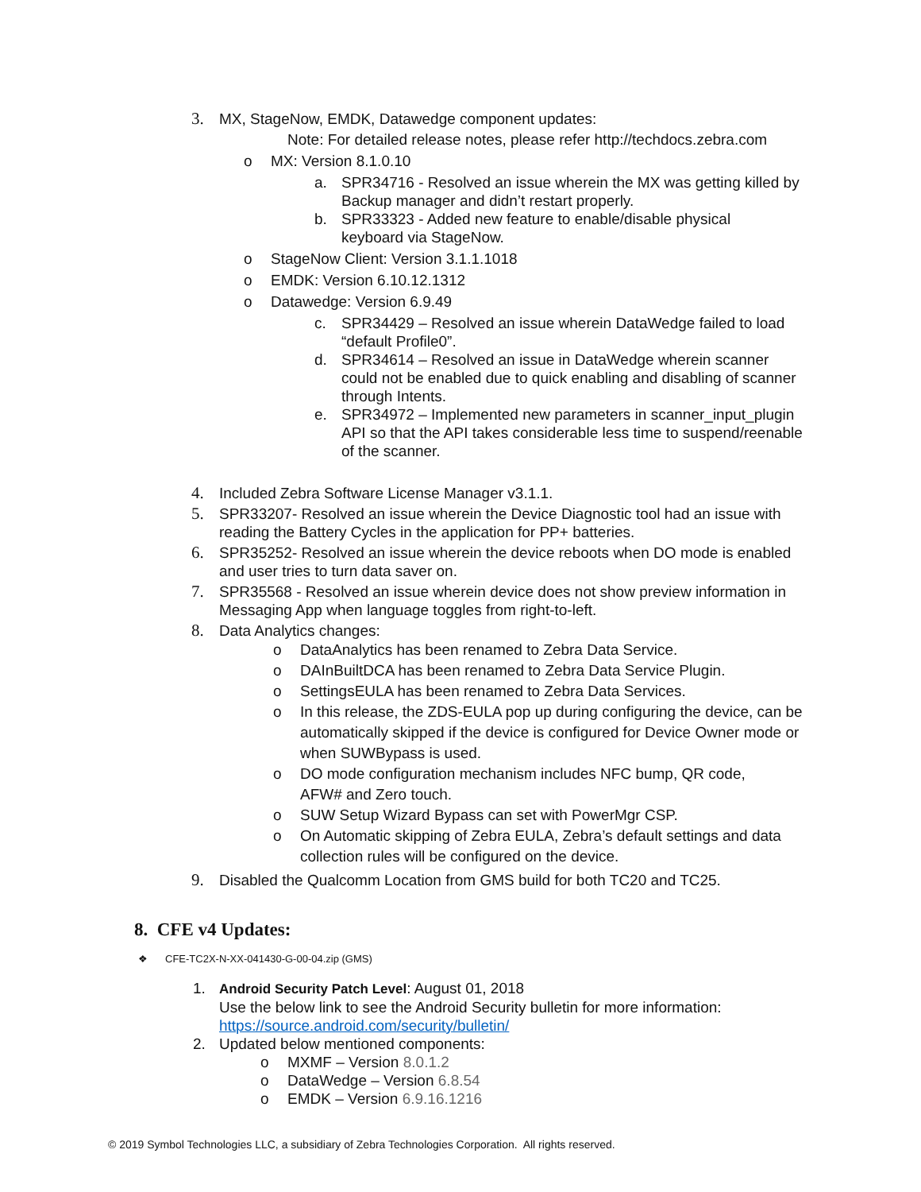3. MX, StageNow, EMDK, Datawedge component updates:
Note: For detailed release notes, please refer http://techdocs.zebra.com
o MX: Version 8.1.0.10
a. SPR34716 - Resolved an issue wherein the MX was getting killed by Backup manager and didn’t restart properly.
b. SPR33323 - Added new feature to enable/disable physical keyboard via StageNow.
o StageNow Client: Version 3.1.1.1018
o EMDK: Version 6.10.12.1312
o Datawedge: Version 6.9.49
c. SPR34429 – Resolved an issue wherein DataWedge failed to load “default Profile0”.
d. SPR34614 – Resolved an issue in DataWedge wherein scanner could not be enabled due to quick enabling and disabling of scanner through Intents.
e. SPR34972 – Implemented new parameters in scanner_input_plugin API so that the API takes considerable less time to suspend/reenable of the scanner.
4. Included Zebra Software License Manager v3.1.1.
5. SPR33207- Resolved an issue wherein the Device Diagnostic tool had an issue with reading the Battery Cycles in the application for PP+ batteries.
6. SPR35252- Resolved an issue wherein the device reboots when DO mode is enabled and user tries to turn data saver on.
7. SPR35568 - Resolved an issue wherein device does not show preview information in Messaging App when language toggles from right-to-left.
8. Data Analytics changes:
o DataAnalytics has been renamed to Zebra Data Service.
o DAInBuiltDCA has been renamed to Zebra Data Service Plugin.
o SettingsEULA has been renamed to Zebra Data Services.
o In this release, the ZDS-EULA pop up during configuring the device, can be automatically skipped if the device is configured for Device Owner mode or when SUWBypass is used.
o DO mode configuration mechanism includes NFC bump, QR code, AFW# and Zero touch.
o SUW Setup Wizard Bypass can set with PowerMgr CSP.
o On Automatic skipping of Zebra EULA, Zebra’s default settings and data collection rules will be configured on the device.
9. Disabled the Qualcomm Location from GMS build for both TC20 and TC25.
8. CFE v4 Updates:
❖ CFE-TC2X-N-XX-041430-G-00-04.zip (GMS)
1. Android Security Patch Level: August 01, 2018
Use the below link to see the Android Security bulletin for more information:
https://source.android.com/security/bulletin/
2. Updated below mentioned components:
o MXMF – Version 8.0.1.2
o DataWedge – Version 6.8.54
o EMDK – Version 6.9.16.1216
© 2019 Symbol Technologies LLC, a subsidiary of Zebra Technologies Corporation. All rights reserved.